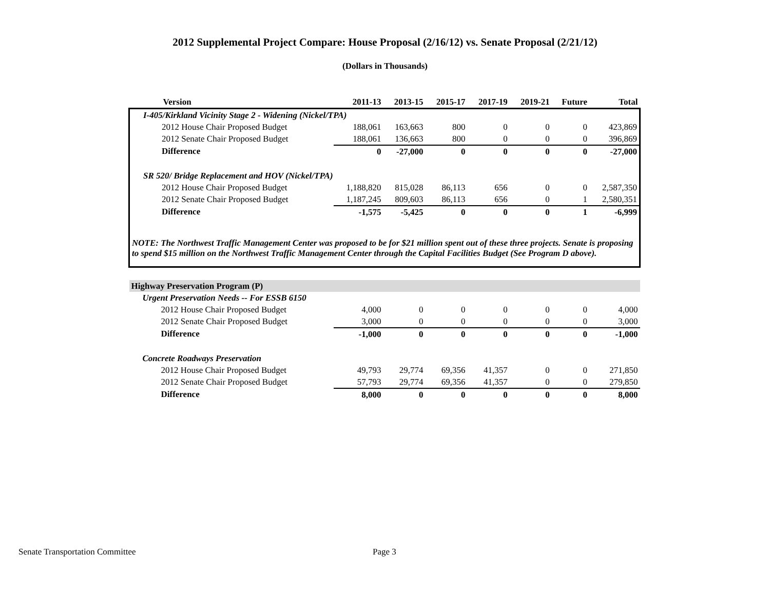2012 Supplemental Project Compare: House Proposal (2/16/12) vs. Senate Proposal (2/21/12)
(Dollars in Thousands)
| Version | 2011-13 | 2013-15 | 2015-17 | 2017-19 | 2019-21 | Future | Total |
| --- | --- | --- | --- | --- | --- | --- | --- |
| I-405/Kirkland Vicinity Stage 2 - Widening (Nickel/TPA) | | | | | | | |
| 2012 House Chair Proposed Budget | 188,061 | 163,663 | 800 | 0 | 0 | 0 | 423,869 |
| 2012 Senate Chair Proposed Budget | 188,061 | 136,663 | 800 | 0 | 0 | 0 | 396,869 |
| Difference | 0 | -27,000 | 0 | 0 | 0 | 0 | -27,000 |
| SR 520/ Bridge Replacement and HOV (Nickel/TPA) | | | | | | | |
| 2012 House Chair Proposed Budget | 1,188,820 | 815,028 | 86,113 | 656 | 0 | 0 | 2,587,350 |
| 2012 Senate Chair Proposed Budget | 1,187,245 | 809,603 | 86,113 | 656 | 0 | 1 | 2,580,351 |
| Difference | -1,575 | -5,425 | 0 | 0 | 0 | 1 | -6,999 |
| NOTE: The Northwest Traffic Management Center was proposed to be for $21 million spent out of these three projects. Senate is proposing to spend $15 million on the Northwest Traffic Management Center through the Capital Facilities Budget (See Program D above). | | | | | | | |
| Highway Preservation Program (P) | | | | | | | |
| Urgent Preservation Needs -- For ESSB 6150 | | | | | | | |
| 2012 House Chair Proposed Budget | 4,000 | 0 | 0 | 0 | 0 | 0 | 4,000 |
| 2012 Senate Chair Proposed Budget | 3,000 | 0 | 0 | 0 | 0 | 0 | 3,000 |
| Difference | -1,000 | 0 | 0 | 0 | 0 | 0 | -1,000 |
| Concrete Roadways Preservation | | | | | | | |
| 2012 House Chair Proposed Budget | 49,793 | 29,774 | 69,356 | 41,357 | 0 | 0 | 271,850 |
| 2012 Senate Chair Proposed Budget | 57,793 | 29,774 | 69,356 | 41,357 | 0 | 0 | 279,850 |
| Difference | 8,000 | 0 | 0 | 0 | 0 | 0 | 8,000 |
Senate Transportation Committee Page 3